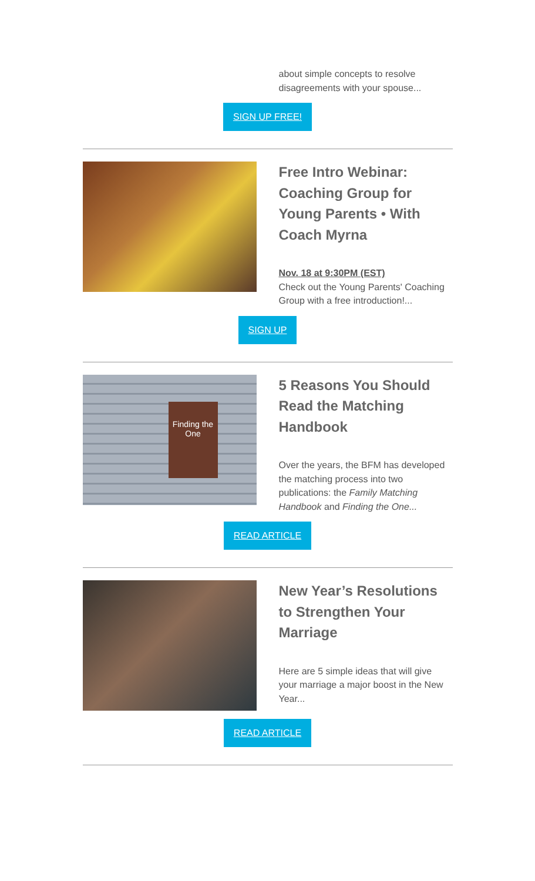about simple concepts to resolve disagreements with your spouse...
SIGN UP FREE!
Free Intro Webinar: Coaching Group for Young Parents • With Coach Myrna
Nov. 18 at 9:30PM (EST)
Check out the Young Parents' Coaching Group with a free introduction!...
SIGN UP
Finding the One
5 Reasons You Should Read the Matching Handbook
Over the years, the BFM has developed the matching process into two publications: the Family Matching Handbook and Finding the One...
READ ARTICLE
New Year’s Resolutions to Strengthen Your Marriage
Here are 5 simple ideas that will give your marriage a major boost in the New Year...
READ ARTICLE